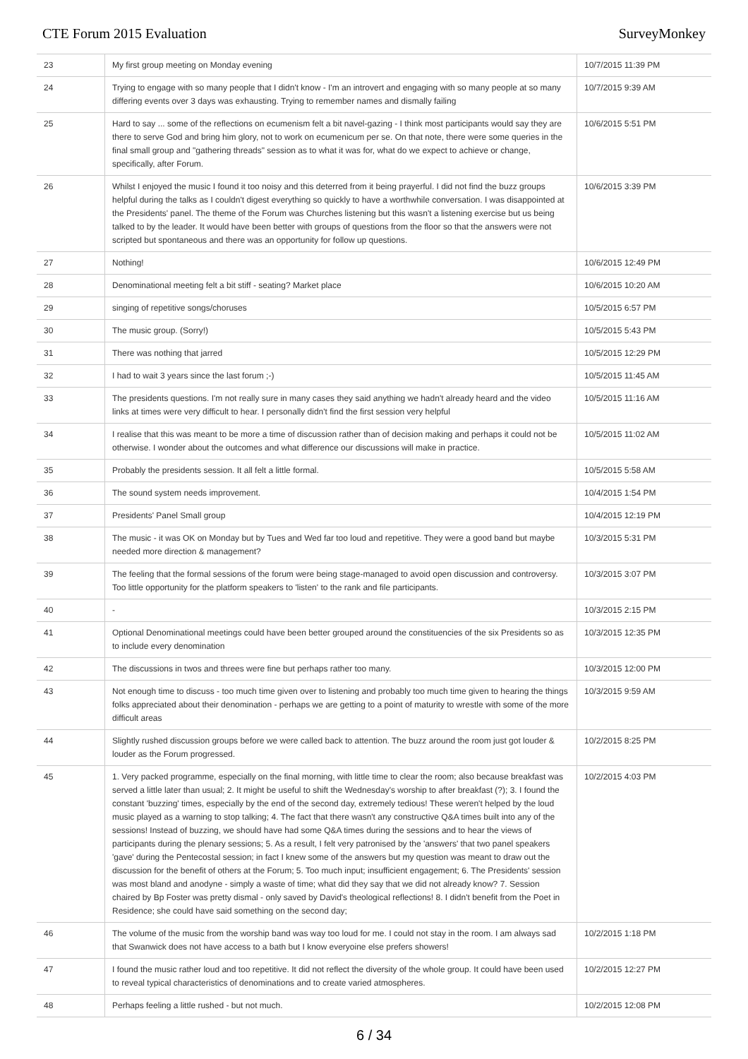CTE Forum 2015 Evaluation SurveyMonkey
| 23 | My first group meeting on Monday evening | 10/7/2015 11:39 PM |
| 24 | Trying to engage with so many people that I didn't know - I'm an introvert and engaging with so many people at so many differing events over 3 days was exhausting. Trying to remember names and dismally failing | 10/7/2015 9:39 AM |
| 25 | Hard to say ... some of the reflections on ecumenism felt a bit navel-gazing - I think most participants would say they are there to serve God and bring him glory, not to work on ecumenicum per se. On that note, there were some queries in the final small group and "gathering threads" session as to what it was for, what do we expect to achieve or change, specifically, after Forum. | 10/6/2015 5:51 PM |
| 26 | Whilst I enjoyed the music I found it too noisy and this deterred from it being prayerful. I did not find the buzz groups helpful during the talks as I couldn't digest everything so quickly to have a worthwhile conversation. I was disappointed at the Presidents' panel. The theme of the Forum was Churches listening but this wasn't a listening exercise but us being talked to by the leader. It would have been better with groups of questions from the floor so that the answers were not scripted but spontaneous and there was an opportunity for follow up questions. | 10/6/2015 3:39 PM |
| 27 | Nothing! | 10/6/2015 12:49 PM |
| 28 | Denominational meeting felt a bit stiff - seating? Market place | 10/6/2015 10:20 AM |
| 29 | singing of repetitive songs/choruses | 10/5/2015 6:57 PM |
| 30 | The music group. (Sorry!) | 10/5/2015 5:43 PM |
| 31 | There was nothing that jarred | 10/5/2015 12:29 PM |
| 32 | I had to wait 3 years since the last forum ;-) | 10/5/2015 11:45 AM |
| 33 | The presidents questions. I'm not really sure in many cases they said anything we hadn't already heard and the video links at times were very difficult to hear. I personally didn't find the first session very helpful | 10/5/2015 11:16 AM |
| 34 | I realise that this was meant to be more a time of discussion rather than of decision making and perhaps it could not be otherwise. I wonder about the outcomes and what difference our discussions will make in practice. | 10/5/2015 11:02 AM |
| 35 | Probably the presidents session. It all felt a little formal. | 10/5/2015 5:58 AM |
| 36 | The sound system needs improvement. | 10/4/2015 1:54 PM |
| 37 | Presidents' Panel Small group | 10/4/2015 12:19 PM |
| 38 | The music - it was OK on Monday but by Tues and Wed far too loud and repetitive. They were a good band but maybe needed more direction & management? | 10/3/2015 5:31 PM |
| 39 | The feeling that the formal sessions of the forum were being stage-managed to avoid open discussion and controversy. Too little opportunity for the platform speakers to 'listen' to the rank and file participants. | 10/3/2015 3:07 PM |
| 40 | - | 10/3/2015 2:15 PM |
| 41 | Optional Denominational meetings could have been better grouped around the constituencies of the six Presidents so as to include every denomination | 10/3/2015 12:35 PM |
| 42 | The discussions in twos and threes were fine but perhaps rather too many. | 10/3/2015 12:00 PM |
| 43 | Not enough time to discuss - too much time given over to listening and probably too much time given to hearing the things folks appreciated about their denomination - perhaps we are getting to a point of maturity to wrestle with some of the more difficult areas | 10/3/2015 9:59 AM |
| 44 | Slightly rushed discussion groups before we were called back to attention. The buzz around the room just got louder & louder as the Forum progressed. | 10/2/2015 8:25 PM |
| 45 | 1. Very packed programme, especially on the final morning, with little time to clear the room; also because breakfast was served a little later than usual; 2. It might be useful to shift the Wednesday's worship to after breakfast (?); 3. I found the constant 'buzzing' times, especially by the end of the second day, extremely tedious! These weren't helped by the loud music played as a warning to stop talking; 4. The fact that there wasn't any constructive Q&A times built into any of the sessions! Instead of buzzing, we should have had some Q&A times during the sessions and to hear the views of participants during the plenary sessions; 5. As a result, I felt very patronised by the 'answers' that two panel speakers 'gave' during the Pentecostal session; in fact I knew some of the answers but my question was meant to draw out the discussion for the benefit of others at the Forum; 5. Too much input; insufficient engagement; 6. The Presidents' session was most bland and anodyne - simply a waste of time; what did they say that we did not already know? 7. Session chaired by Bp Foster was pretty dismal - only saved by David's theological reflections! 8. I didn't benefit from the Poet in Residence; she could have said something on the second day; | 10/2/2015 4:03 PM |
| 46 | The volume of the music from the worship band was way too loud for me. I could not stay in the room. I am always sad that Swanwick does not have access to a bath but I know everyoine else prefers showers! | 10/2/2015 1:18 PM |
| 47 | I found the music rather loud and too repetitive. It did not reflect the diversity of the whole group. It could have been used to reveal typical characteristics of denominations and to create varied atmospheres. | 10/2/2015 12:27 PM |
| 48 | Perhaps feeling a little rushed - but not much. | 10/2/2015 12:08 PM |
6 / 34